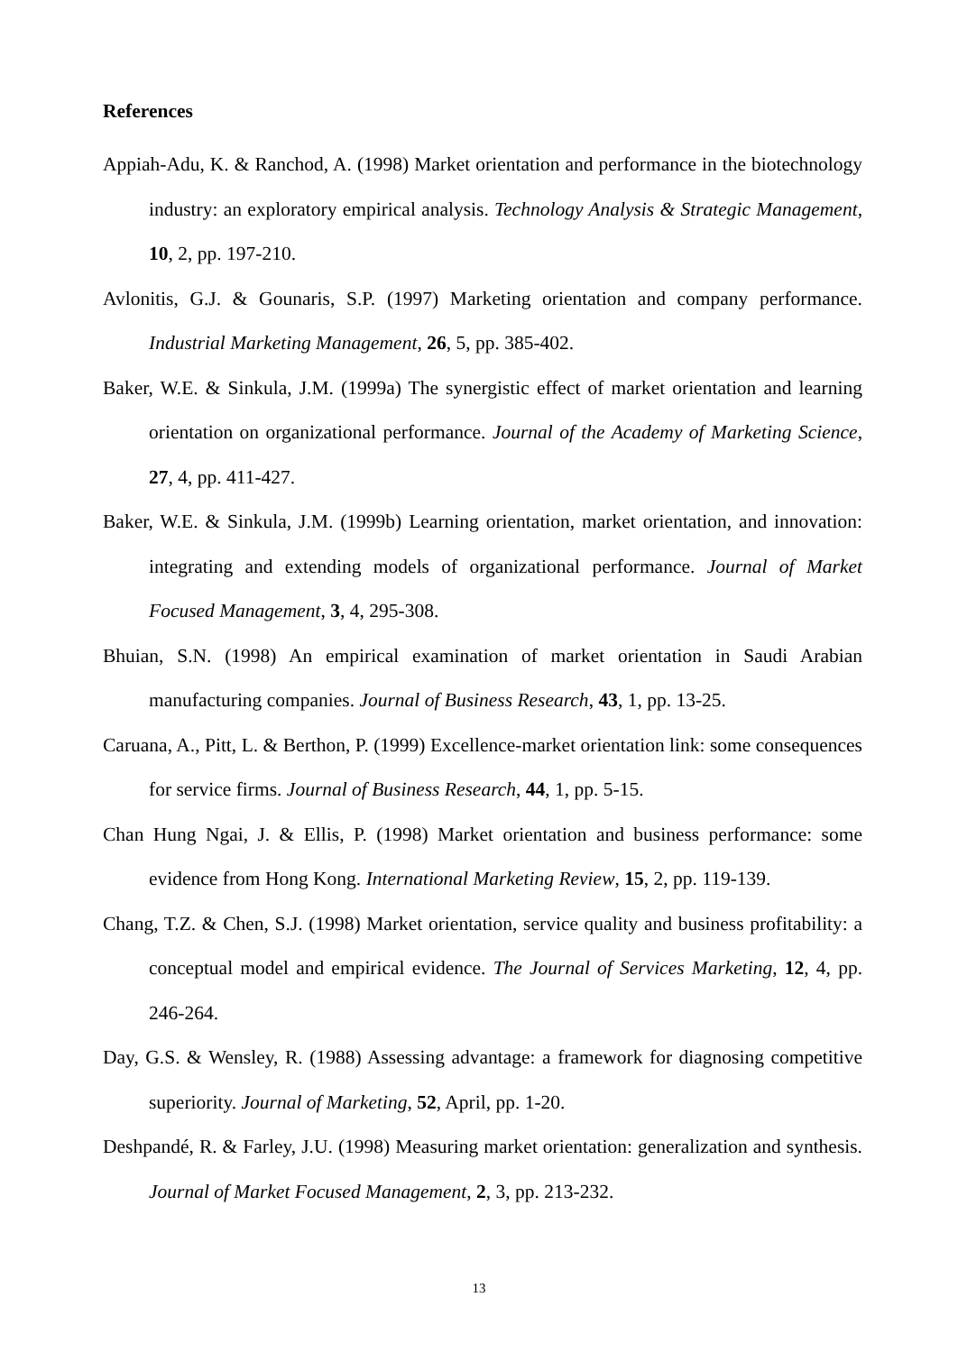References
Appiah-Adu, K. & Ranchod, A. (1998) Market orientation and performance in the biotechnology industry: an exploratory empirical analysis. Technology Analysis & Strategic Management, 10, 2, pp. 197-210.
Avlonitis, G.J. & Gounaris, S.P. (1997) Marketing orientation and company performance. Industrial Marketing Management, 26, 5, pp. 385-402.
Baker, W.E. & Sinkula, J.M. (1999a) The synergistic effect of market orientation and learning orientation on organizational performance. Journal of the Academy of Marketing Science, 27, 4, pp. 411-427.
Baker, W.E. & Sinkula, J.M. (1999b) Learning orientation, market orientation, and innovation: integrating and extending models of organizational performance. Journal of Market Focused Management, 3, 4, 295-308.
Bhuian, S.N. (1998) An empirical examination of market orientation in Saudi Arabian manufacturing companies. Journal of Business Research, 43, 1, pp. 13-25.
Caruana, A., Pitt, L. & Berthon, P. (1999) Excellence-market orientation link: some consequences for service firms. Journal of Business Research, 44, 1, pp. 5-15.
Chan Hung Ngai, J. & Ellis, P. (1998) Market orientation and business performance: some evidence from Hong Kong. International Marketing Review, 15, 2, pp. 119-139.
Chang, T.Z. & Chen, S.J. (1998) Market orientation, service quality and business profitability: a conceptual model and empirical evidence. The Journal of Services Marketing, 12, 4, pp. 246-264.
Day, G.S. & Wensley, R. (1988) Assessing advantage: a framework for diagnosing competitive superiority. Journal of Marketing, 52, April, pp. 1-20.
Deshpandé, R. & Farley, J.U. (1998) Measuring market orientation: generalization and synthesis. Journal of Market Focused Management, 2, 3, pp. 213-232.
13